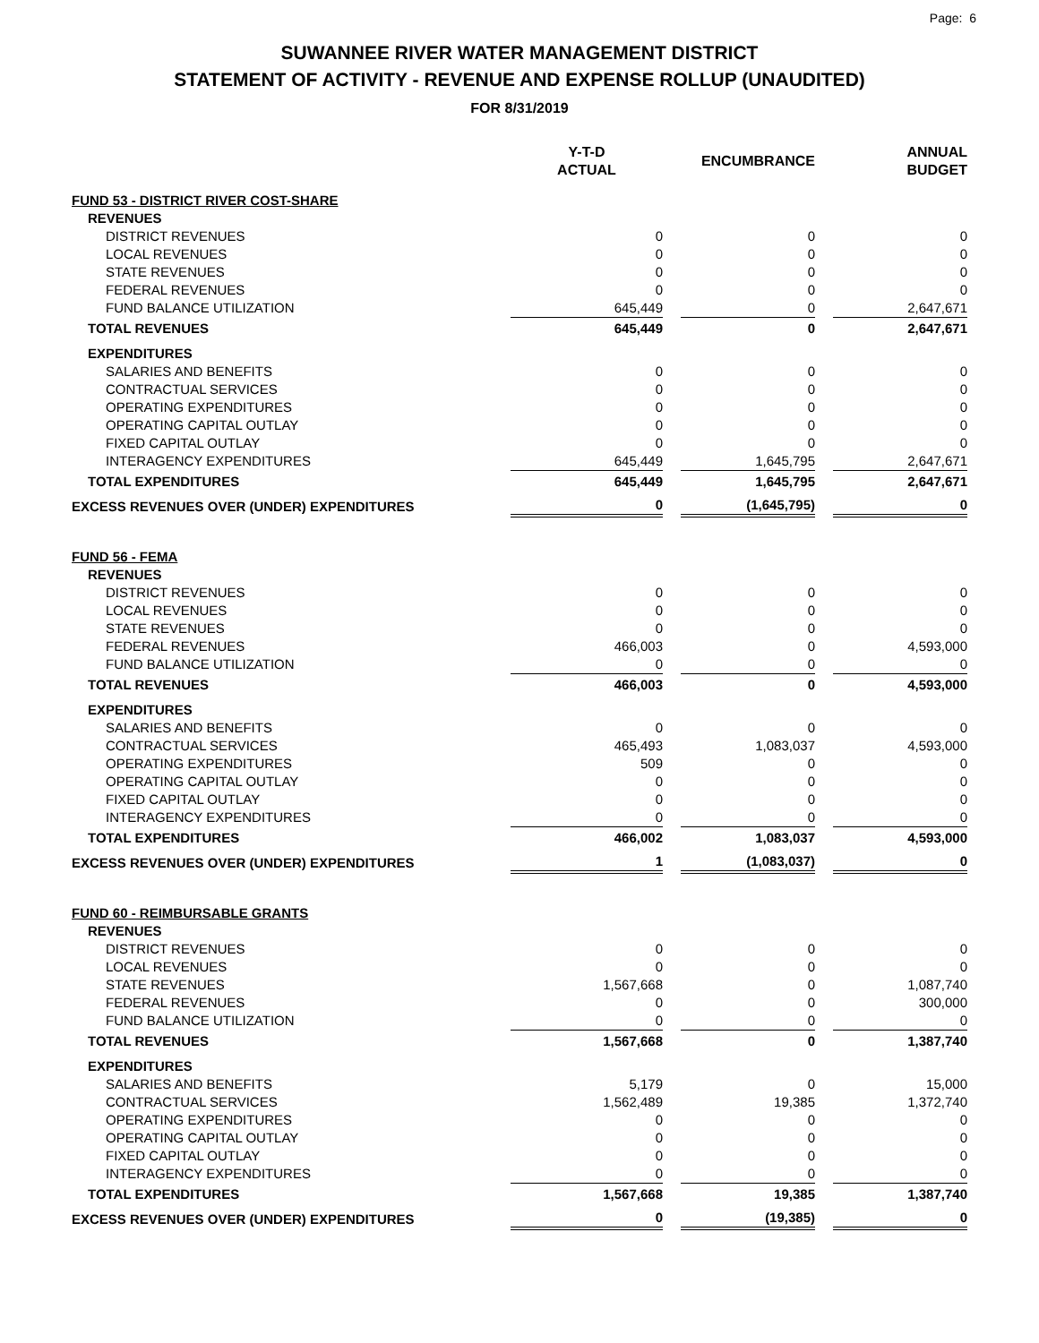Page: 6
SUWANNEE RIVER WATER MANAGEMENT DISTRICT
STATEMENT OF ACTIVITY - REVENUE AND EXPENSE ROLLUP (UNAUDITED)
FOR 8/31/2019
| | Y-T-D ACTUAL | | ENCUMBRANCE | | ANNUAL BUDGET |
| --- | --- | --- | --- | --- | --- |
| FUND 53 - DISTRICT RIVER COST-SHARE | | | | | |
| REVENUES | | | | | |
| DISTRICT REVENUES | 0 | | 0 | | 0 |
| LOCAL REVENUES | 0 | | 0 | | 0 |
| STATE REVENUES | 0 | | 0 | | 0 |
| FEDERAL REVENUES | 0 | | 0 | | 0 |
| FUND BALANCE UTILIZATION | 645,449 | | 0 | | 2,647,671 |
| TOTAL REVENUES | 645,449 | | 0 | | 2,647,671 |
| EXPENDITURES | | | | | |
| SALARIES AND BENEFITS | 0 | | 0 | | 0 |
| CONTRACTUAL SERVICES | 0 | | 0 | | 0 |
| OPERATING EXPENDITURES | 0 | | 0 | | 0 |
| OPERATING CAPITAL OUTLAY | 0 | | 0 | | 0 |
| FIXED CAPITAL OUTLAY | 0 | | 0 | | 0 |
| INTERAGENCY EXPENDITURES | 645,449 | | 1,645,795 | | 2,647,671 |
| TOTAL EXPENDITURES | 645,449 | | 1,645,795 | | 2,647,671 |
| EXCESS REVENUES OVER (UNDER) EXPENDITURES | 0 | | (1,645,795) | | 0 |
| FUND 56 - FEMA | | | | | |
| REVENUES | | | | | |
| DISTRICT REVENUES | 0 | | 0 | | 0 |
| LOCAL REVENUES | 0 | | 0 | | 0 |
| STATE REVENUES | 0 | | 0 | | 0 |
| FEDERAL REVENUES | 466,003 | | 0 | | 4,593,000 |
| FUND BALANCE UTILIZATION | 0 | | 0 | | 0 |
| TOTAL REVENUES | 466,003 | | 0 | | 4,593,000 |
| EXPENDITURES | | | | | |
| SALARIES AND BENEFITS | 0 | | 0 | | 0 |
| CONTRACTUAL SERVICES | 465,493 | | 1,083,037 | | 4,593,000 |
| OPERATING EXPENDITURES | 509 | | 0 | | 0 |
| OPERATING CAPITAL OUTLAY | 0 | | 0 | | 0 |
| FIXED CAPITAL OUTLAY | 0 | | 0 | | 0 |
| INTERAGENCY EXPENDITURES | 0 | | 0 | | 0 |
| TOTAL EXPENDITURES | 466,002 | | 1,083,037 | | 4,593,000 |
| EXCESS REVENUES OVER (UNDER) EXPENDITURES | 1 | | (1,083,037) | | 0 |
| FUND 60 - REIMBURSABLE GRANTS | | | | | |
| REVENUES | | | | | |
| DISTRICT REVENUES | 0 | | 0 | | 0 |
| LOCAL REVENUES | 0 | | 0 | | 0 |
| STATE REVENUES | 1,567,668 | | 0 | | 1,087,740 |
| FEDERAL REVENUES | 0 | | 0 | | 300,000 |
| FUND BALANCE UTILIZATION | 0 | | 0 | | 0 |
| TOTAL REVENUES | 1,567,668 | | 0 | | 1,387,740 |
| EXPENDITURES | | | | | |
| SALARIES AND BENEFITS | 5,179 | | 0 | | 15,000 |
| CONTRACTUAL SERVICES | 1,562,489 | | 19,385 | | 1,372,740 |
| OPERATING EXPENDITURES | 0 | | 0 | | 0 |
| OPERATING CAPITAL OUTLAY | 0 | | 0 | | 0 |
| FIXED CAPITAL OUTLAY | 0 | | 0 | | 0 |
| INTERAGENCY EXPENDITURES | 0 | | 0 | | 0 |
| TOTAL EXPENDITURES | 1,567,668 | | 19,385 | | 1,387,740 |
| EXCESS REVENUES OVER (UNDER) EXPENDITURES | 0 | | (19,385) | | 0 |